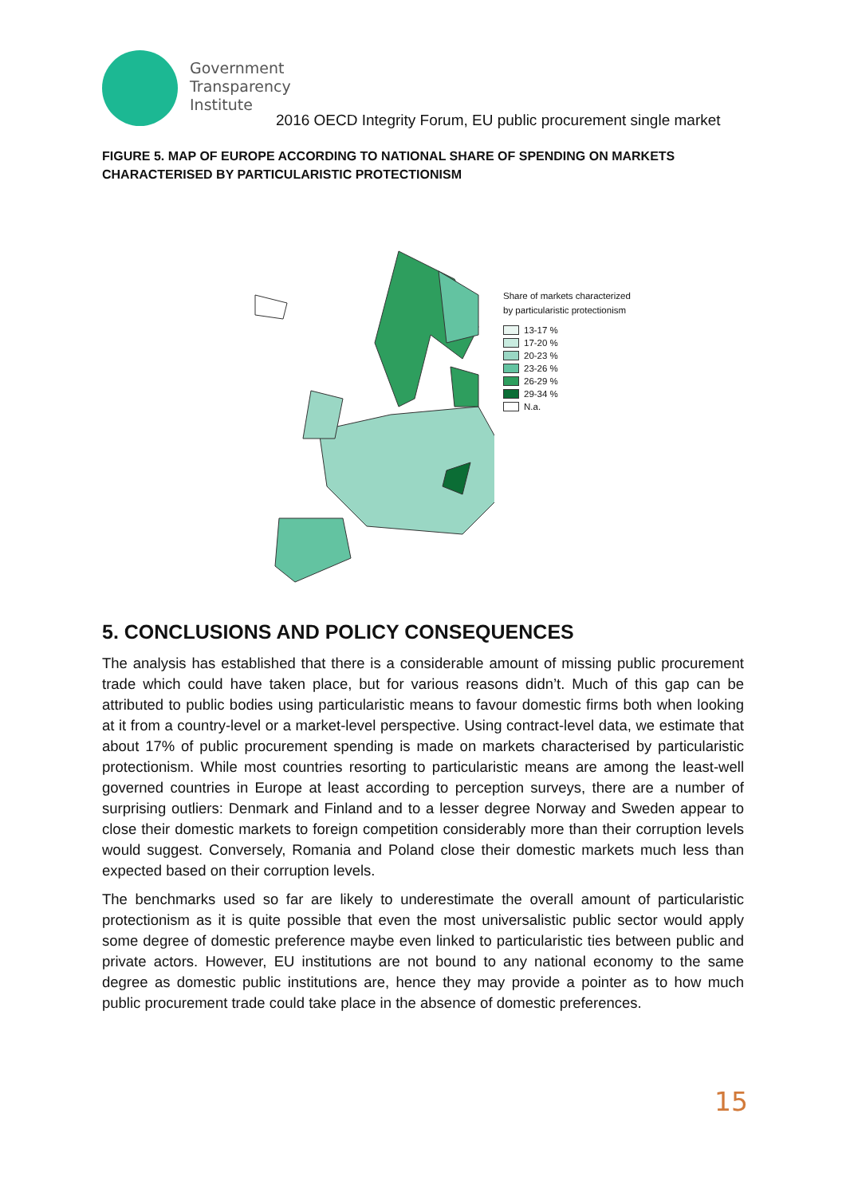Government
Transparency
Institute
2016 OECD Integrity Forum, EU public procurement single market
FIGURE 5. MAP OF EUROPE ACCORDING TO NATIONAL SHARE OF SPENDING ON MARKETS CHARACTERISED BY PARTICULARISTIC PROTECTIONISM
Share of markets characterized
by particularistic protectionism
13-17 %
17-20 %
20-23 %
23-26 %
26-29 %
29-34 %
N.a.
5. CONCLUSIONS AND POLICY CONSEQUENCES
The analysis has established that there is a considerable amount of missing public procurement trade which could have taken place, but for various reasons didn’t. Much of this gap can be attributed to public bodies using particularistic means to favour domestic firms both when looking at it from a country-level or a market-level perspective. Using contract-level data, we estimate that about 17% of public procurement spending is made on markets characterised by particularistic protectionism. While most countries resorting to particularistic means are among the least-well governed countries in Europe at least according to perception surveys, there are a number of surprising outliers: Denmark and Finland and to a lesser degree Norway and Sweden appear to close their domestic markets to foreign competition considerably more than their corruption levels would suggest. Conversely, Romania and Poland close their domestic markets much less than expected based on their corruption levels.
The benchmarks used so far are likely to underestimate the overall amount of particularistic protectionism as it is quite possible that even the most universalistic public sector would apply some degree of domestic preference maybe even linked to particularistic ties between public and private actors. However, EU institutions are not bound to any national economy to the same degree as domestic public institutions are, hence they may provide a pointer as to how much public procurement trade could take place in the absence of domestic preferences.
15